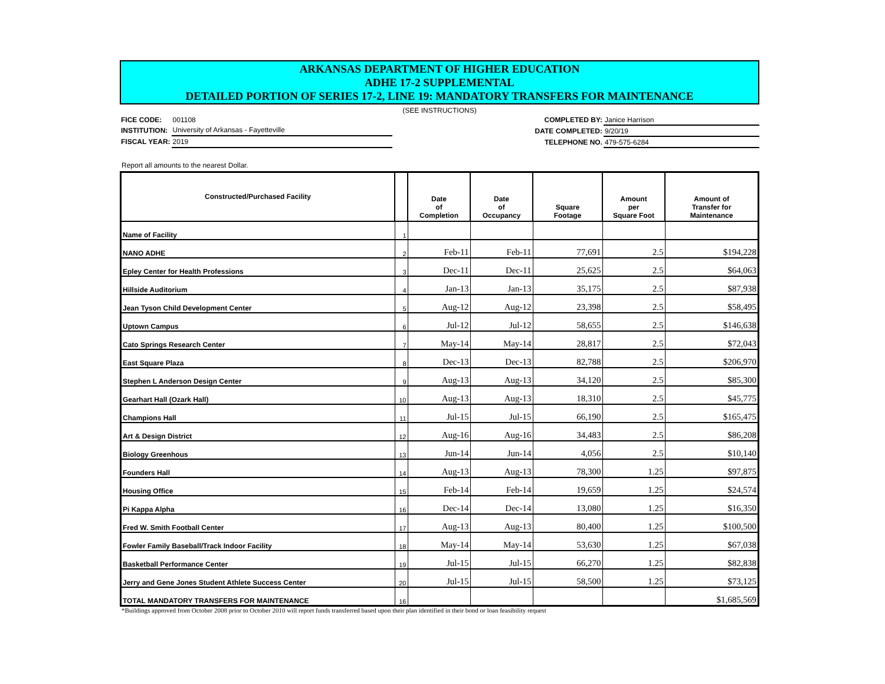ARKANSAS DEPARTMENT OF HIGHER EDUCATION
ADHE 17-2 SUPPLEMENTAL
DETAILED PORTION OF SERIES 17-2, LINE 19: MANDATORY TRANSFERS FOR MAINTENANCE
(SEE INSTRUCTIONS)
| FICE CODE: | 001108 |
| INSTITUTION: | University of Arkansas - Fayetteville |
| FISCAL YEAR: | 2019 |
| COMPLETED BY: | Janice Harrison |
| DATE COMPLETED: | 9/20/19 |
| TELEPHONE NO. | 479-575-6284 |
Report all amounts to the nearest Dollar.
| Constructed/Purchased Facility | | Date of Completion | Date of Occupancy | Square Footage | Amount per Square Foot | Amount of Transfer for Maintenance |
| --- | --- | --- | --- | --- | --- | --- |
| Name of Facility | 1 | | | | | |
| NANO ADHE | 2 | Feb-11 | Feb-11 | 77,691 | 2.5 | $194,228 |
| Epley Center for Health Professions | 3 | Dec-11 | Dec-11 | 25,625 | 2.5 | $64,063 |
| Hillside Auditorium | 4 | Jan-13 | Jan-13 | 35,175 | 2.5 | $87,938 |
| Jean Tyson Child Development Center | 5 | Aug-12 | Aug-12 | 23,398 | 2.5 | $58,495 |
| Uptown Campus | 6 | Jul-12 | Jul-12 | 58,655 | 2.5 | $146,638 |
| Cato Springs Research Center | 7 | May-14 | May-14 | 28,817 | 2.5 | $72,043 |
| East Square Plaza | 8 | Dec-13 | Dec-13 | 82,788 | 2.5 | $206,970 |
| Stephen L Anderson Design Center | 9 | Aug-13 | Aug-13 | 34,120 | 2.5 | $85,300 |
| Gearhart Hall (Ozark Hall) | 10 | Aug-13 | Aug-13 | 18,310 | 2.5 | $45,775 |
| Champions Hall | 11 | Jul-15 | Jul-15 | 66,190 | 2.5 | $165,475 |
| Art & Design District | 12 | Aug-16 | Aug-16 | 34,483 | 2.5 | $86,208 |
| Biology Greenhous | 13 | Jun-14 | Jun-14 | 4,056 | 2.5 | $10,140 |
| Founders Hall | 14 | Aug-13 | Aug-13 | 78,300 | 1.25 | $97,875 |
| Housing Office | 15 | Feb-14 | Feb-14 | 19,659 | 1.25 | $24,574 |
| Pi Kappa Alpha | 16 | Dec-14 | Dec-14 | 13,080 | 1.25 | $16,350 |
| Fred W. Smith Football Center | 17 | Aug-13 | Aug-13 | 80,400 | 1.25 | $100,500 |
| Fowler Family Baseball/Track Indoor Facility | 18 | May-14 | May-14 | 53,630 | 1.25 | $67,038 |
| Basketball Performance Center | 19 | Jul-15 | Jul-15 | 66,270 | 1.25 | $82,838 |
| Jerry and Gene Jones Student Athlete Success Center | 20 | Jul-15 | Jul-15 | 58,500 | 1.25 | $73,125 |
| TOTAL MANDATORY TRANSFERS FOR MAINTENANCE | 16 | | | | | $1,685,569 |
*Buildings approved from October 2008 prior to October 2010 will report funds transferred based upon their plan identified in their bond or loan feasibility request